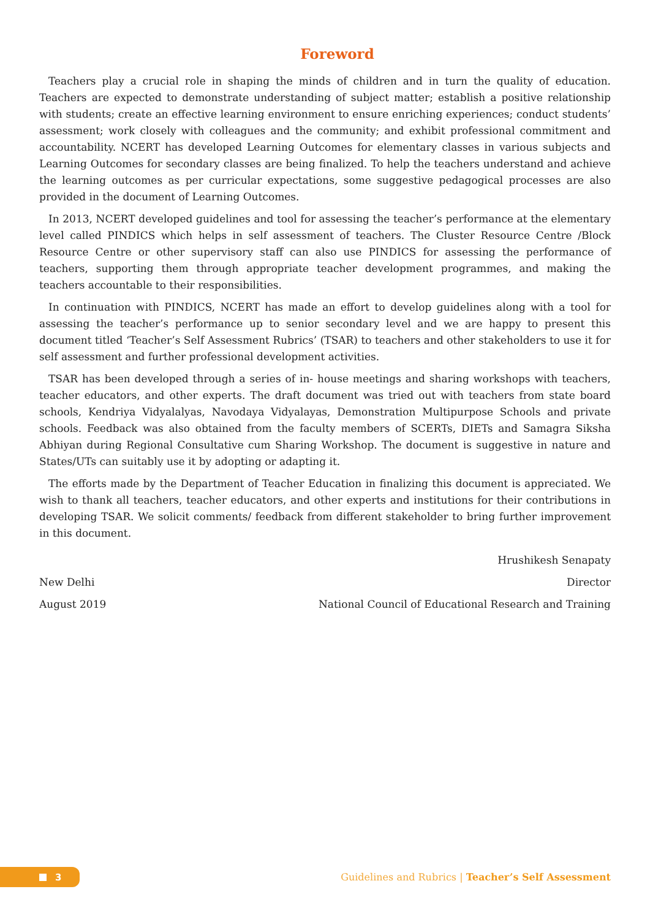Foreword
Teachers play a crucial role in shaping the minds of children and in turn the quality of education. Teachers are expected to demonstrate understanding of subject matter; establish a positive relationship with students; create an effective learning environment to ensure enriching experiences; conduct students’ assessment; work closely with colleagues and the community; and exhibit professional commitment and accountability. NCERT has developed Learning Outcomes for elementary classes in various subjects and Learning Outcomes for secondary classes are being finalized. To help the teachers understand and achieve the learning outcomes as per curricular expectations, some suggestive pedagogical processes are also provided in the document of Learning Outcomes.
In 2013, NCERT developed guidelines and tool for assessing the teacher’s performance at the elementary level called PINDICS which helps in self assessment of teachers. The Cluster Resource Centre /Block Resource Centre or other supervisory staff can also use PINDICS for assessing the performance of teachers, supporting them through appropriate teacher development programmes, and making the teachers accountable to their responsibilities.
In continuation with PINDICS, NCERT has made an effort to develop guidelines along with a tool for assessing the teacher’s performance up to senior secondary level and we are happy to present this document titled ‘Teacher’s Self Assessment Rubrics’ (TSAR) to teachers and other stakeholders to use it for self assessment and further professional development activities.
TSAR has been developed through a series of in- house meetings and sharing workshops with teachers, teacher educators, and other experts. The draft document was tried out with teachers from state board schools, Kendriya Vidyalalyas, Navodaya Vidyalayas, Demonstration Multipurpose Schools and private schools. Feedback was also obtained from the faculty members of SCERTs, DIETs and Samagra Siksha Abhiyan during Regional Consultative cum Sharing Workshop. The document is suggestive in nature and States/UTs can suitably use it by adopting or adapting it.
The efforts made by the Department of Teacher Education in finalizing this document is appreciated. We wish to thank all teachers, teacher educators, and other experts and institutions for their contributions in developing TSAR. We solicit comments/ feedback from different stakeholder to bring further improvement in this document.
Hrushikesh Senapaty
New Delhi Director
August 2019 National Council of Educational Research and Training
3
Guidelines and Rubrics | Teacher’s Self Assessment